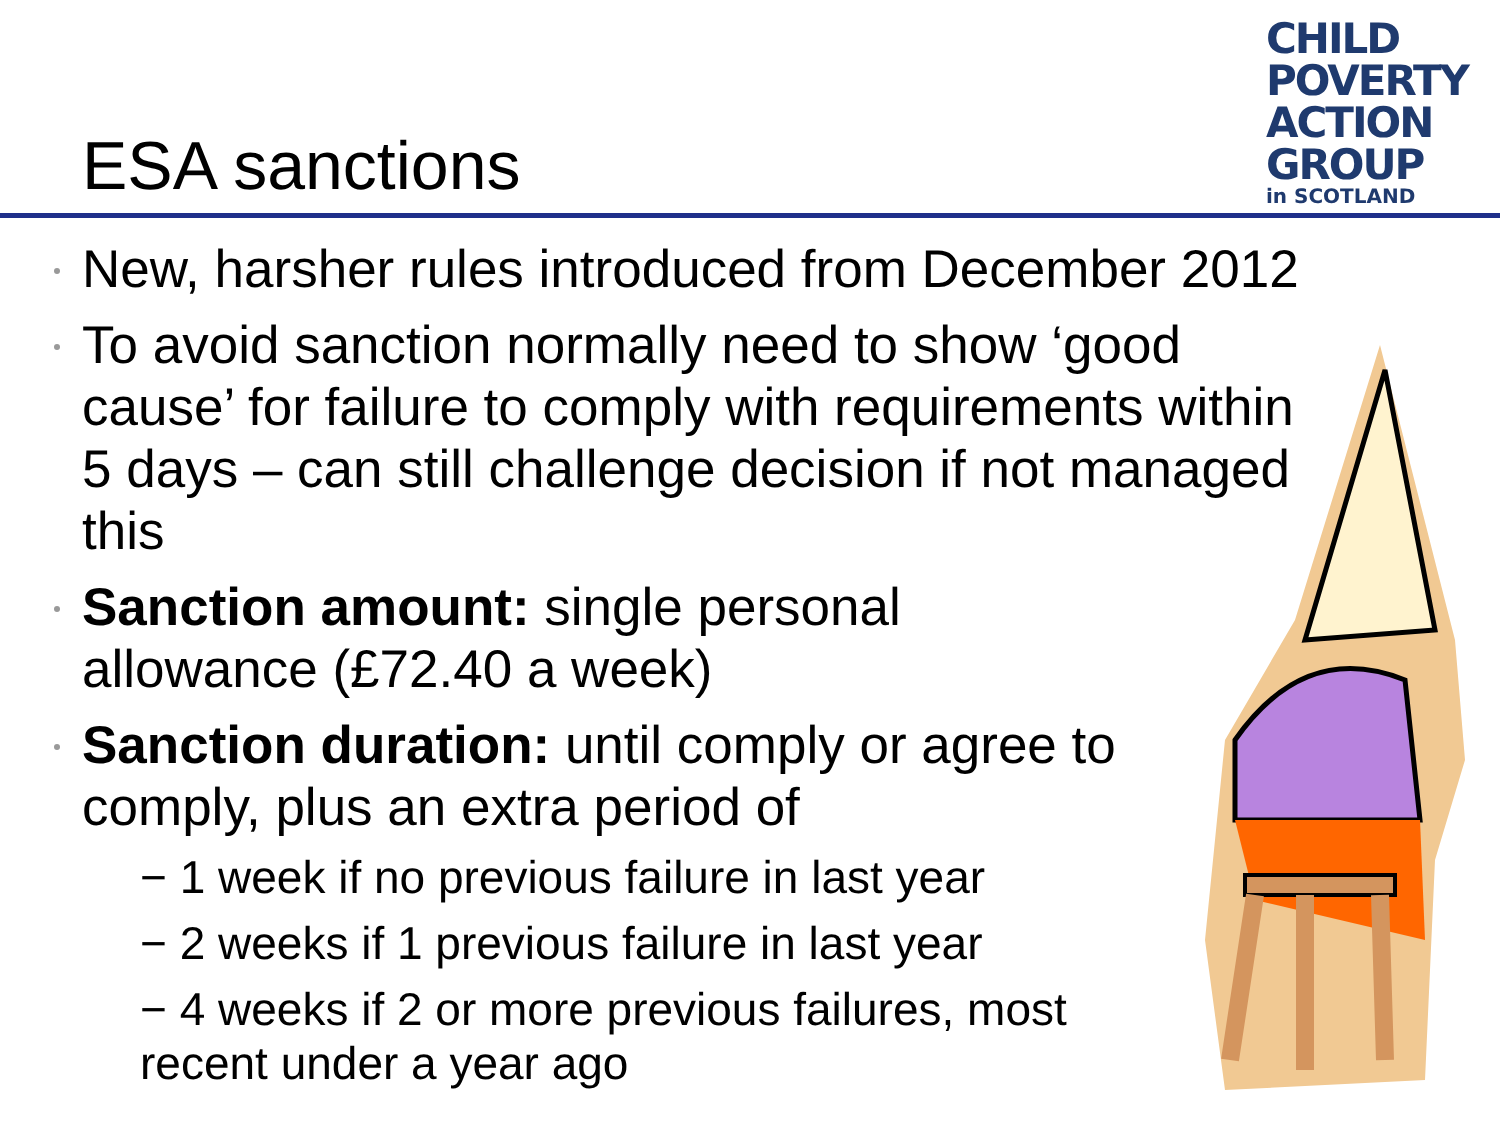CHILD
POVERTY
ACTION
GROUP
in SCOTLAND
ESA sanctions
New, harsher rules introduced from December 2012
To avoid sanction normally need to show ‘good cause’ for failure to comply with requirements within 5 days – can still challenge decision if not managed this
Sanction amount: single personal allowance (£72.40 a week)
Sanction duration: until comply or agree to comply, plus an extra period of
− 1 week if no previous failure in last year
− 2 weeks if 1 previous failure in last year
− 4 weeks if 2 or more previous failures, most recent under a year ago